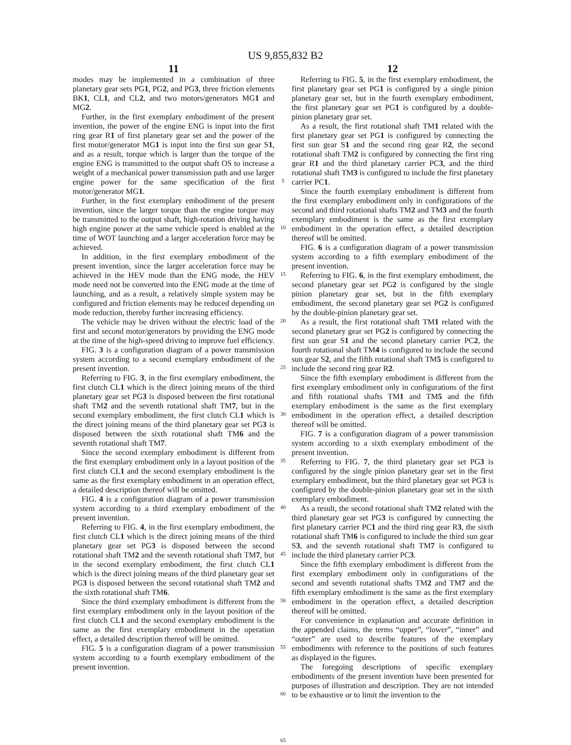US 9,855,832 B2
11
modes may be implemented in a combination of three planetary gear sets PG1, PG2, and PG3, three friction elements BK1, CL1, and CL2, and two motors/generators MG1 and MG2.
Further, in the first exemplary embodiment of the present invention, the power of the engine ENG is input into the first ring gear R1 of first planetary gear set and the power of the first motor/generator MG1 is input into the first sun gear S1, and as a result, torque which is larger than the torque of the engine ENG is transmitted to the output shaft OS to increase a weight of a mechanical power transmission path and use larger engine power for the same specification of the first motor/generator MG1.
Further, in the first exemplary embodiment of the present invention, since the larger torque than the engine torque may be transmitted to the output shaft, high-rotation driving having high engine power at the same vehicle speed is enabled at the time of WOT launching and a larger acceleration force may be achieved.
In addition, in the first exemplary embodiment of the present invention, since the larger acceleration force may be achieved in the HEV mode than the ENG mode, the HEV mode need not be converted into the ENG mode at the time of launching, and as a result, a relatively simple system may be configured and friction elements may be reduced depending on mode reduction, thereby further increasing efficiency.
The vehicle may be driven without the electric load of the first and second motor/generators by providing the ENG mode at the time of the high-speed driving to improve fuel efficiency.
FIG. 3 is a configuration diagram of a power transmission system according to a second exemplary embodiment of the present invention.
Referring to FIG. 3, in the first exemplary embodiment, the first clutch CL1 which is the direct joining means of the third planetary gear set PG3 is disposed between the first rotational shaft TM2 and the seventh rotational shaft TM7, but in the second exemplary embodiment, the first clutch CL1 which is the direct joining means of the third planetary gear set PG3 is disposed between the sixth rotational shaft TM6 and the seventh rotational shaft TM7.
Since the second exemplary embodiment is different from the first exemplary embodiment only in a layout position of the first clutch CL1 and the second exemplary embodiment is the same as the first exemplary embodiment in an operation effect, a detailed description thereof will be omitted.
FIG. 4 is a configuration diagram of a power transmission system according to a third exemplary embodiment of the present invention.
Referring to FIG. 4, in the first exemplary embodiment, the first clutch CL1 which is the direct joining means of the third planetary gear set PG3 is disposed between the second rotational shaft TM2 and the seventh rotational shaft TM7, but in the second exemplary embodiment, the first clutch CL1 which is the direct joining means of the third planetary gear set PG3 is disposed between the second rotational shaft TM2 and the sixth rotational shaft TM6.
Since the third exemplary embodiment is different from the first exemplary embodiment only in the layout position of the first clutch CL1 and the second exemplary embodiment is the same as the first exemplary embodiment in the operation effect, a detailed description thereof will be omitted.
FIG. 5 is a configuration diagram of a power transmission system according to a fourth exemplary embodiment of the present invention.
5
10
15
20
25
30
35
40
45
50
55
60
65
12
Referring to FIG. 5, in the first exemplary embodiment, the first planetary gear set PG1 is configured by a single pinion planetary gear set, but in the fourth exemplary embodiment, the first planetary gear set PG1 is configured by a double-pinion planetary gear set.
As a result, the first rotational shaft TM1 related with the first planetary gear set PG1 is configured by connecting the first sun gear S1 and the second ring gear R2, the second rotational shaft TM2 is configured by connecting the first ring gear R1 and the third planetary carrier PC3, and the third rotational shaft TM3 is configured to include the first planetary carrier PC1.
Since the fourth exemplary embodiment is different from the first exemplary embodiment only in configurations of the second and third rotational shafts TM2 and TM3 and the fourth exemplary embodiment is the same as the first exemplary embodiment in the operation effect, a detailed description thereof will be omitted.
FIG. 6 is a configuration diagram of a power transmission system according to a fifth exemplary embodiment of the present invention.
Referring to FIG. 6, in the first exemplary embodiment, the second planetary gear set PG2 is configured by the single pinion planetary gear set, but in the fifth exemplary embodiment, the second planetary gear set PG2 is configured by the double-pinion planetary gear set.
As a result, the first rotational shaft TM1 related with the second planetary gear set PG2 is configured by connecting the first sun gear S1 and the second planetary carrier PC2, the fourth rotational shaft TM4 is configured to include the second sun gear S2, and the fifth rotational shaft TM5 is configured to include the second ring gear R2.
Since the fifth exemplary embodiment is different from the first exemplary embodiment only in configurations of the first and fifth rotational shafts TM1 and TM5 and the fifth exemplary embodiment is the same as the first exemplary embodiment in the operation effect, a detailed description thereof will be omitted.
FIG. 7 is a configuration diagram of a power transmission system according to a sixth exemplary embodiment of the present invention.
Referring to FIG. 7, the third planetary gear set PG3 is configured by the single pinion planetary gear set in the first exemplary embodiment, but the third planetary gear set PG3 is configured by the double-pinion planetary gear set in the sixth exemplary embodiment.
As a result, the second rotational shaft TM2 related with the third planetary gear set PG3 is configured by connecting the first planetary carrier PC1 and the third ring gear R3, the sixth rotational shaft TM6 is configured to include the third sun gear S3, and the seventh rotational shaft TM7 is configured to include the third planetary carrier PC3.
Since the fifth exemplary embodiment is different from the first exemplary embodiment only in configurations of the second and seventh rotational shafts TM2 and TM7 and the fifth exemplary embodiment is the same as the first exemplary embodiment in the operation effect, a detailed description thereof will be omitted.
For convenience in explanation and accurate definition in the appended claims, the terms “upper”, “lower”, “inner” and “outer” are used to describe features of the exemplary embodiments with reference to the positions of such features as displayed in the figures.
The foregoing descriptions of specific exemplary embodiments of the present invention have been presented for purposes of illustration and description. They are not intended to be exhaustive or to limit the invention to the